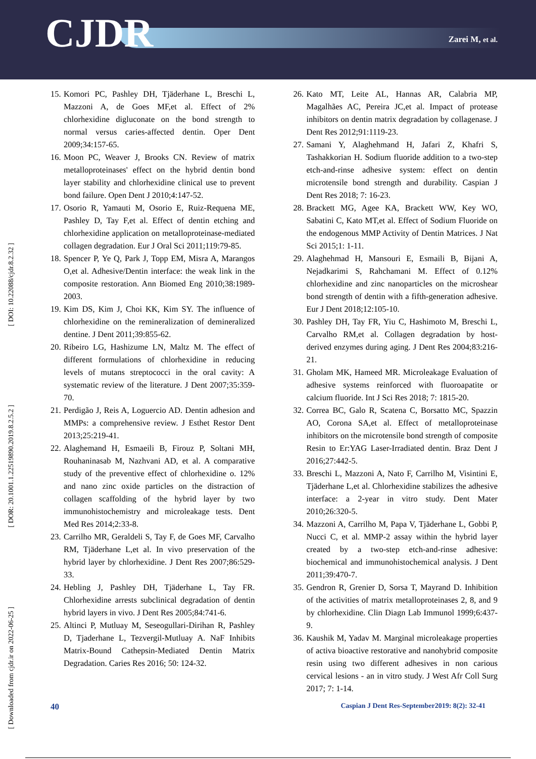CJDR Zarei M, et al.
[ DOI: 10.22088/cjdr.8.2.32 ]
[ DOR: 20.1001.1.22519890.2019.8.2.5.2 ]
[ Downloaded from cjdr.ir on 2022-06-25 ]
15. Komori PC, Pashley DH, Tjäderhane L, Breschi L, Mazzoni A, de Goes MF,et al. Effect of 2% chlorhexidine digluconate on the bond strength to normal versus caries-affected dentin. Oper Dent 2009;34:157-65.
16. Moon PC, Weaver J, Brooks CN. Review of matrix metalloproteinases' effect on the hybrid dentin bond layer stability and chlorhexidine clinical use to prevent bond failure. Open Dent J 2010;4:147-52.
17. Osorio R, Yamauti M, Osorio E, Ruiz-Requena ME, Pashley D, Tay F,et al. Effect of dentin etching and chlorhexidine application on metalloproteinase-mediated collagen degradation. Eur J Oral Sci 2011;119:79-85.
18. Spencer P, Ye Q, Park J, Topp EM, Misra A, Marangos O,et al. Adhesive/Dentin interface: the weak link in the composite restoration. Ann Biomed Eng 2010;38:1989-2003.
19. Kim DS, Kim J, Choi KK, Kim SY. The influence of chlorhexidine on the remineralization of demineralized dentine. J Dent 2011;39:855-62.
20. Ribeiro LG, Hashizume LN, Maltz M. The effect of different formulations of chlorhexidine in reducing levels of mutans streptococci in the oral cavity: A systematic review of the literature. J Dent 2007;35:359-70.
21. Perdigão J, Reis A, Loguercio AD. Dentin adhesion and MMPs: a comprehensive review. J Esthet Restor Dent 2013;25:219-41.
22. Alaghemand H, Esmaeili B, Firouz P, Soltani MH, Rouhaninasab M, Nazhvani AD, et al. A comparative study of the preventive effect of chlorhexidine o. 12% and nano zinc oxide particles on the distraction of collagen scaffolding of the hybrid layer by two immunohistochemistry and microleakage tests. Dent Med Res 2014;2:33-8.
23. Carrilho MR, Geraldeli S, Tay F, de Goes MF, Carvalho RM, Tjäderhane L,et al. In vivo preservation of the hybrid layer by chlorhexidine. J Dent Res 2007;86:529-33.
24. Hebling J, Pashley DH, Tjäderhane L, Tay FR. Chlorhexidine arrests subclinical degradation of dentin hybrid layers in vivo. J Dent Res 2005;84:741-6.
25. Altinci P, Mutluay M, Seseogullari-Dirihan R, Pashley D, Tjaderhane L, Tezvergil-Mutluay A. NaF Inhibits Matrix-Bound Cathepsin-Mediated Dentin Matrix Degradation. Caries Res 2016; 50: 124-32.
26. Kato MT, Leite AL, Hannas AR, Calabria MP, Magalhães AC, Pereira JC,et al. Impact of protease inhibitors on dentin matrix degradation by collagenase. J Dent Res 2012;91:1119-23.
27. Samani Y, Alaghehmand H, Jafari Z, Khafri S, Tashakkorian H. Sodium fluoride addition to a two-step etch-and-rinse adhesive system: effect on dentin microtensile bond strength and durability. Caspian J Dent Res 2018; 7: 16-23.
28. Brackett MG, Agee KA, Brackett WW, Key WO, Sabatini C, Kato MT,et al. Effect of Sodium Fluoride on the endogenous MMP Activity of Dentin Matrices. J Nat Sci 2015;1: 1-11.
29. Alaghehmad H, Mansouri E, Esmaili B, Bijani A, Nejadkarimi S, Rahchamani M. Effect of 0.12% chlorhexidine and zinc nanoparticles on the microshear bond strength of dentin with a fifth-generation adhesive. Eur J Dent 2018;12:105-10.
30. Pashley DH, Tay FR, Yiu C, Hashimoto M, Breschi L, Carvalho RM,et al. Collagen degradation by host-derived enzymes during aging. J Dent Res 2004;83:216-21.
31. Gholam MK, Hameed MR. Microleakage Evaluation of adhesive systems reinforced with fluoroapatite or calcium fluoride. Int J Sci Res 2018; 7: 1815-20.
32. Correa BC, Galo R, Scatena C, Borsatto MC, Spazzin AO, Corona SA,et al. Effect of metalloproteinase inhibitors on the microtensile bond strength of composite Resin to Er:YAG Laser-Irradiated dentin. Braz Dent J 2016;27:442-5.
33. Breschi L, Mazzoni A, Nato F, Carrilho M, Visintini E, Tjäderhane L,et al. Chlorhexidine stabilizes the adhesive interface: a 2-year in vitro study. Dent Mater 2010;26:320-5.
34. Mazzoni A, Carrilho M, Papa V, Tjäderhane L, Gobbi P, Nucci C, et al. MMP-2 assay within the hybrid layer created by a two-step etch-and-rinse adhesive: biochemical and immunohistochemical analysis. J Dent 2011;39:470-7.
35. Gendron R, Grenier D, Sorsa T, Mayrand D. Inhibition of the activities of matrix metalloproteinases 2, 8, and 9 by chlorhexidine. Clin Diagn Lab Immunol 1999;6:437-9.
36. Kaushik M, Yadav M. Marginal microleakage properties of activa bioactive restorative and nanohybrid composite resin using two different adhesives in non carious cervical lesions - an in vitro study. J West Afr Coll Surg 2017; 7: 1-14.
40 Caspian J Dent Res-September2019: 8(2): 32-41